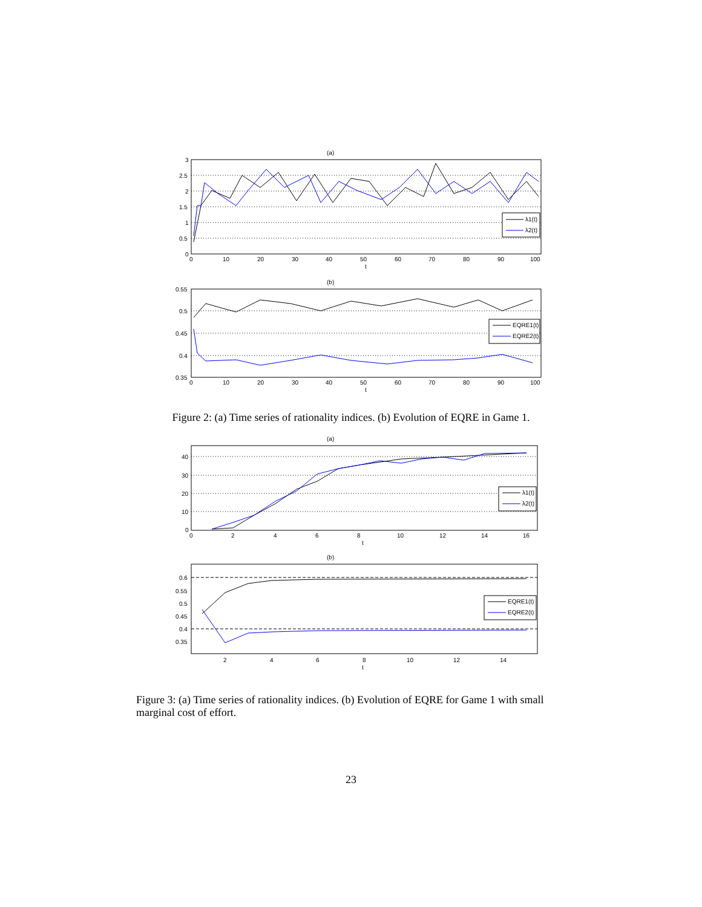(a)
3
2.5
2
1.5
1
0.5
0
0
10
20
30
40
50
60
70
80
90
100
t
λ1(t)
λ2(t)
(b)
0.55
0.5
0.45
0.4
0.35
0
10
20
30
40
50
60
70
80
90
100
t
EQRE1(t)
EQRE2(t)
Figure 2: (a) Time series of rationality indices. (b) Evolution of EQRE in Game 1.
(a)
40
30
20
10
0
0
2
4
6
8
10
12
14
16
t
λ1(t)
λ2(t)
(b)
0.6
0.55
0.5
0.45
0.4
0.35
2
4
6
8
10
12
14
t
EQRE1(t)
EQRE2(t)
Figure 3: (a) Time series of rationality indices. (b) Evolution of EQRE for Game 1 with small marginal cost of effort.
23